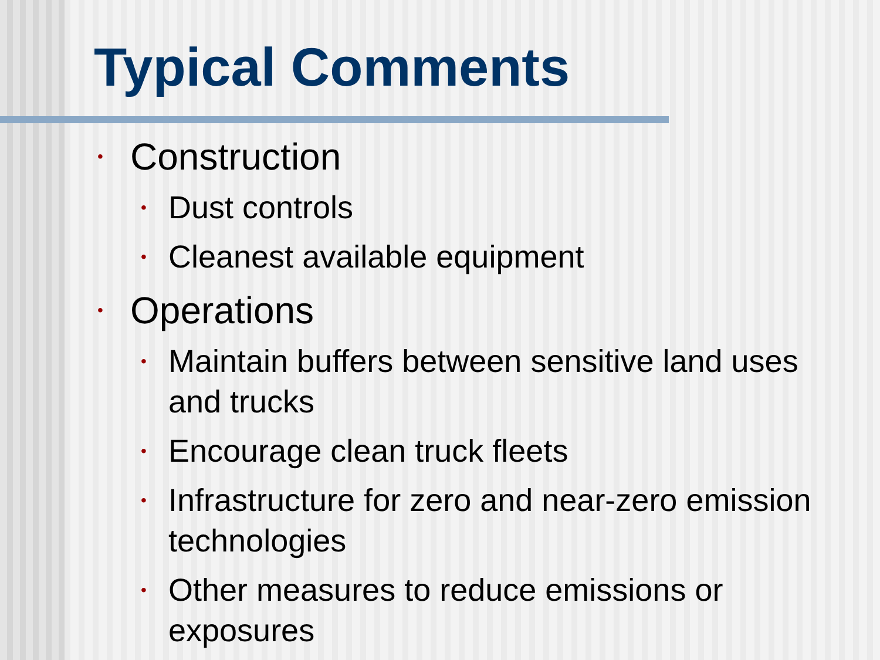Typical Comments
• Construction
• Dust controls
• Cleanest available equipment
• Operations
• Maintain buffers between sensitive land uses and trucks
• Encourage clean truck fleets
• Infrastructure for zero and near-zero emission technologies
• Other measures to reduce emissions or exposures